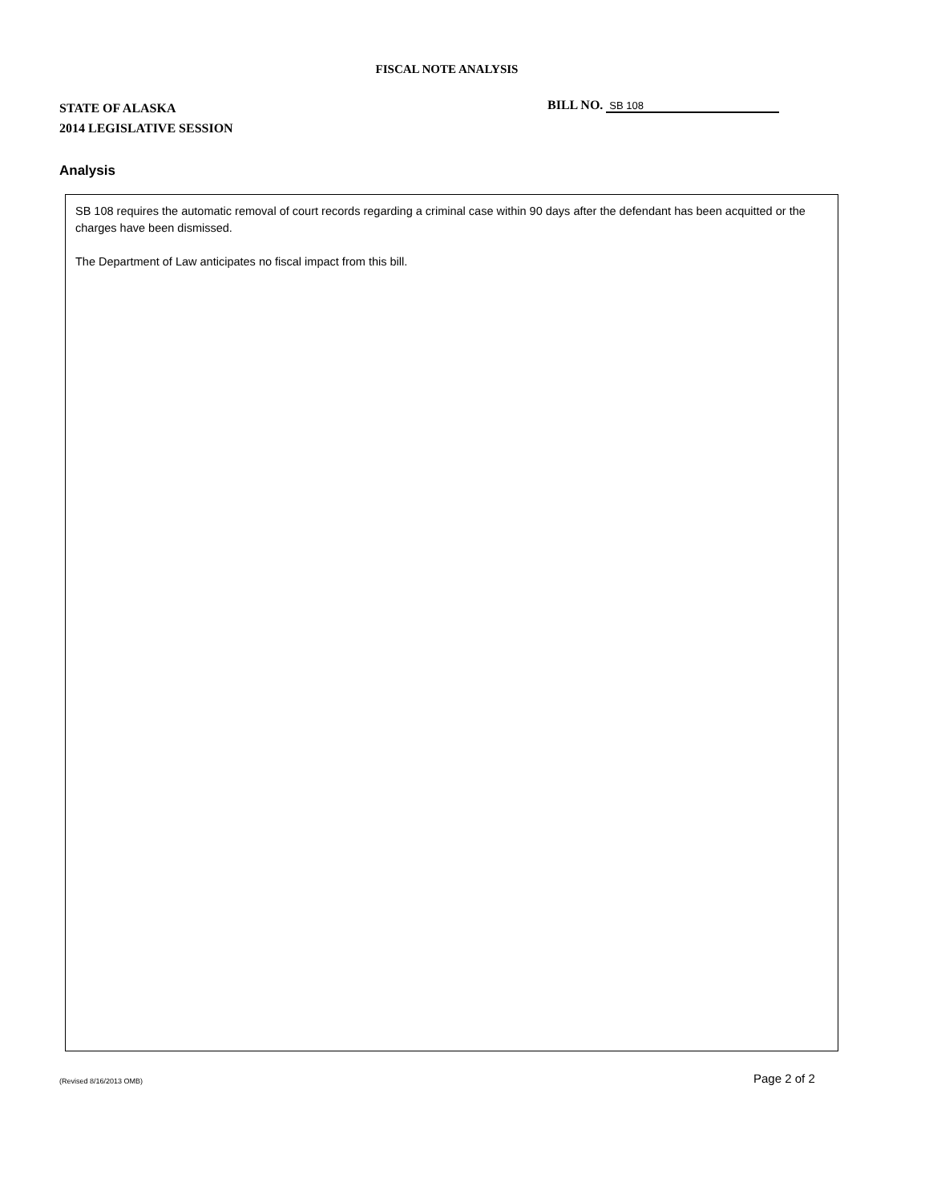FISCAL NOTE ANALYSIS
STATE OF ALASKA
2014 LEGISLATIVE SESSION
BILL NO. SB 108
Analysis
SB 108 requires the automatic removal of court records regarding a criminal case within 90 days after the defendant has been acquitted or the charges have been dismissed.
The Department of Law anticipates no fiscal impact from this bill.
(Revised 8/16/2013 OMB) Page 2 of 2